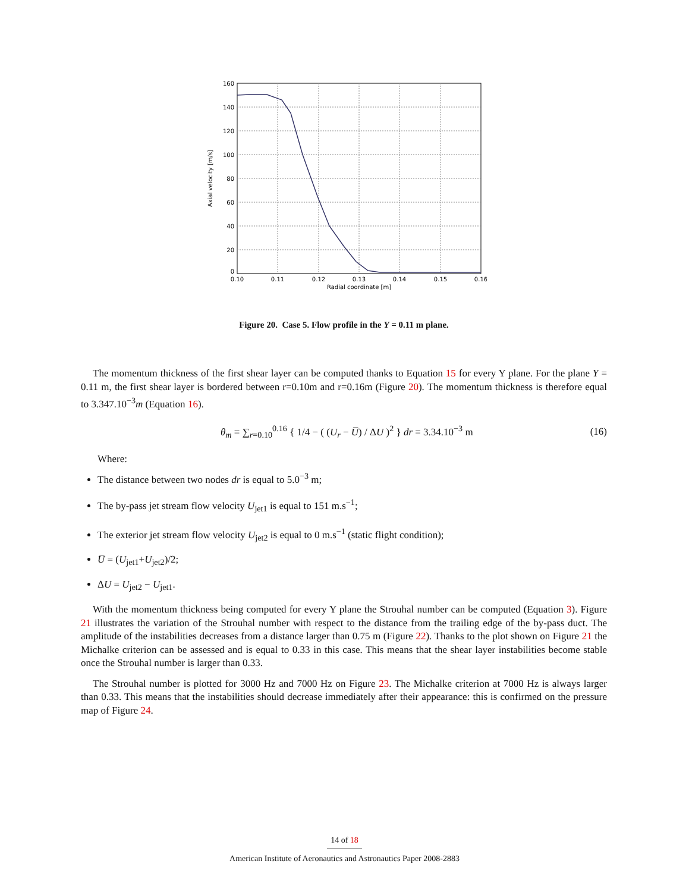160
140
120
100
80
60
40
20
0
0.10
0.11
0.12
0.13
0.14
0.15
0.16
Radial coordinate [m]
Axial velocity [m/s]
Figure 20. Case 5. Flow profile in the Y = 0.11 m plane.
The momentum thickness of the first shear layer can be computed thanks to Equation 15 for every Y plane. For the plane Y = 0.11 m, the first shear layer is bordered between r=0.10m and r=0.16m (Figure 20). The momentum thickness is therefore equal to 3.347.10<sup>−3</sup>m (Equation 16).
θ<sub>m</sub> = ∑<sub>r=0.10</sub><sup>0.16</sup> { 1/4 − ( (U<sub>r</sub> − U̅) / ΔU )<sup>2</sup> } dr = 3.34.10<sup>−3</sup> m (16)
Where:
The distance between two nodes dr is equal to 5.0<sup>−3</sup> m;
The by-pass jet stream flow velocity U<sub>jet1</sub> is equal to 151 m.s<sup>−1</sup>;
The exterior jet stream flow velocity U<sub>jet2</sub> is equal to 0 m.s<sup>−1</sup> (static flight condition);
U̅ = (U<sub>jet1</sub>+U<sub>jet2</sub>)/2;
ΔU = U<sub>jet2</sub> − U<sub>jet1</sub>.
With the momentum thickness being computed for every Y plane the Strouhal number can be computed (Equation 3). Figure 21 illustrates the variation of the Strouhal number with respect to the distance from the trailing edge of the by-pass duct. The amplitude of the instabilities decreases from a distance larger than 0.75 m (Figure 22). Thanks to the plot shown on Figure 21 the Michalke criterion can be assessed and is equal to 0.33 in this case. This means that the shear layer instabilities become stable once the Strouhal number is larger than 0.33.
The Strouhal number is plotted for 3000 Hz and 7000 Hz on Figure 23. The Michalke criterion at 7000 Hz is always larger than 0.33. This means that the instabilities should decrease immediately after their appearance: this is confirmed on the pressure map of Figure 24.
14 of 18
American Institute of Aeronautics and Astronautics Paper 2008-2883